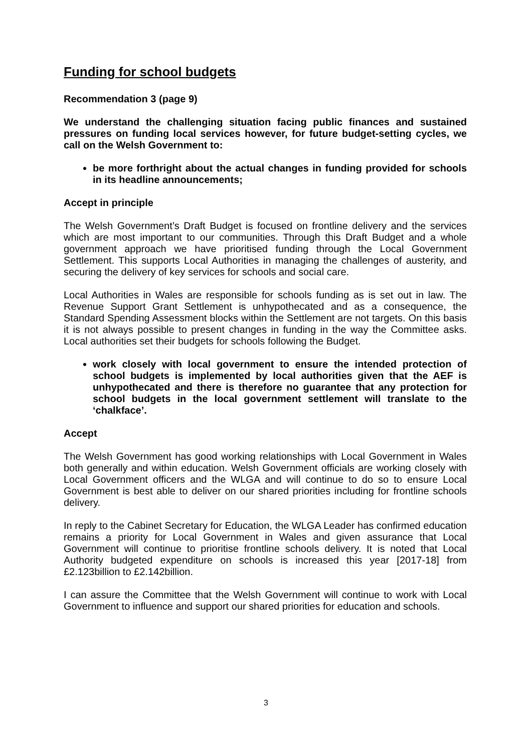Funding for school budgets
Recommendation 3 (page 9)
We understand the challenging situation facing public finances and sustained pressures on funding local services however, for future budget-setting cycles, we call on the Welsh Government to:
be more forthright about the actual changes in funding provided for schools in its headline announcements;
Accept in principle
The Welsh Government’s Draft Budget is focused on frontline delivery and the services which are most important to our communities. Through this Draft Budget and a whole government approach we have prioritised funding through the Local Government Settlement. This supports Local Authorities in managing the challenges of austerity, and securing the delivery of key services for schools and social care.
Local Authorities in Wales are responsible for schools funding as is set out in law. The Revenue Support Grant Settlement is unhypothecated and as a consequence, the Standard Spending Assessment blocks within the Settlement are not targets. On this basis it is not always possible to present changes in funding in the way the Committee asks. Local authorities set their budgets for schools following the Budget.
work closely with local government to ensure the intended protection of school budgets is implemented by local authorities given that the AEF is unhypothecated and there is therefore no guarantee that any protection for school budgets in the local government settlement will translate to the ‘chalkface’.
Accept
The Welsh Government has good working relationships with Local Government in Wales both generally and within education. Welsh Government officials are working closely with Local Government officers and the WLGA and will continue to do so to ensure Local Government is best able to deliver on our shared priorities including for frontline schools delivery.
In reply to the Cabinet Secretary for Education, the WLGA Leader has confirmed education remains a priority for Local Government in Wales and given assurance that Local Government will continue to prioritise frontline schools delivery. It is noted that Local Authority budgeted expenditure on schools is increased this year [2017-18] from £2.123billion to £2.142billion.
I can assure the Committee that the Welsh Government will continue to work with Local Government to influence and support our shared priorities for education and schools.
3